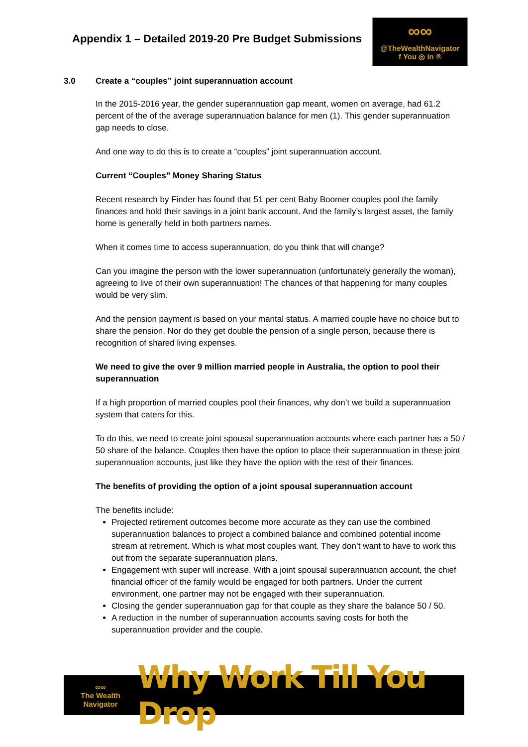Appendix 1 – Detailed 2019-20 Pre Budget Submissions
∞∞
@TheWealthNavigator
f You ◎ in ®
3.0 Create a “couples” joint superannuation account
In the 2015-2016 year, the gender superannuation gap meant, women on average, had 61.2 percent of the of the average superannuation balance for men (1). This gender superannuation gap needs to close.
And one way to do this is to create a “couples” joint superannuation account.
Current “Couples” Money Sharing Status
Recent research by Finder has found that 51 per cent Baby Boomer couples pool the family finances and hold their savings in a joint bank account. And the family’s largest asset, the family home is generally held in both partners names.
When it comes time to access superannuation, do you think that will change?
Can you imagine the person with the lower superannuation (unfortunately generally the woman), agreeing to live of their own superannuation! The chances of that happening for many couples would be very slim.
And the pension payment is based on your marital status. A married couple have no choice but to share the pension. Nor do they get double the pension of a single person, because there is recognition of shared living expenses.
We need to give the over 9 million married people in Australia, the option to pool their superannuation
If a high proportion of married couples pool their finances, why don’t we build a superannuation system that caters for this.
To do this, we need to create joint spousal superannuation accounts where each partner has a 50 / 50 share of the balance. Couples then have the option to place their superannuation in these joint superannuation accounts, just like they have the option with the rest of their finances.
The benefits of providing the option of a joint spousal superannuation account
The benefits include:
Projected retirement outcomes become more accurate as they can use the combined superannuation balances to project a combined balance and combined potential income stream at retirement. Which is what most couples want. They don’t want to have to work this out from the separate superannuation plans.
Engagement with super will increase. With a joint spousal superannuation account, the chief financial officer of the family would be engaged for both partners. Under the current environment, one partner may not be engaged with their superannuation.
Closing the gender superannuation gap for that couple as they share the balance 50 / 50.
A reduction in the number of superannuation accounts saving costs for both the superannuation provider and the couple.
∞∞
The Wealth Navigator
Why Work Till You Drop